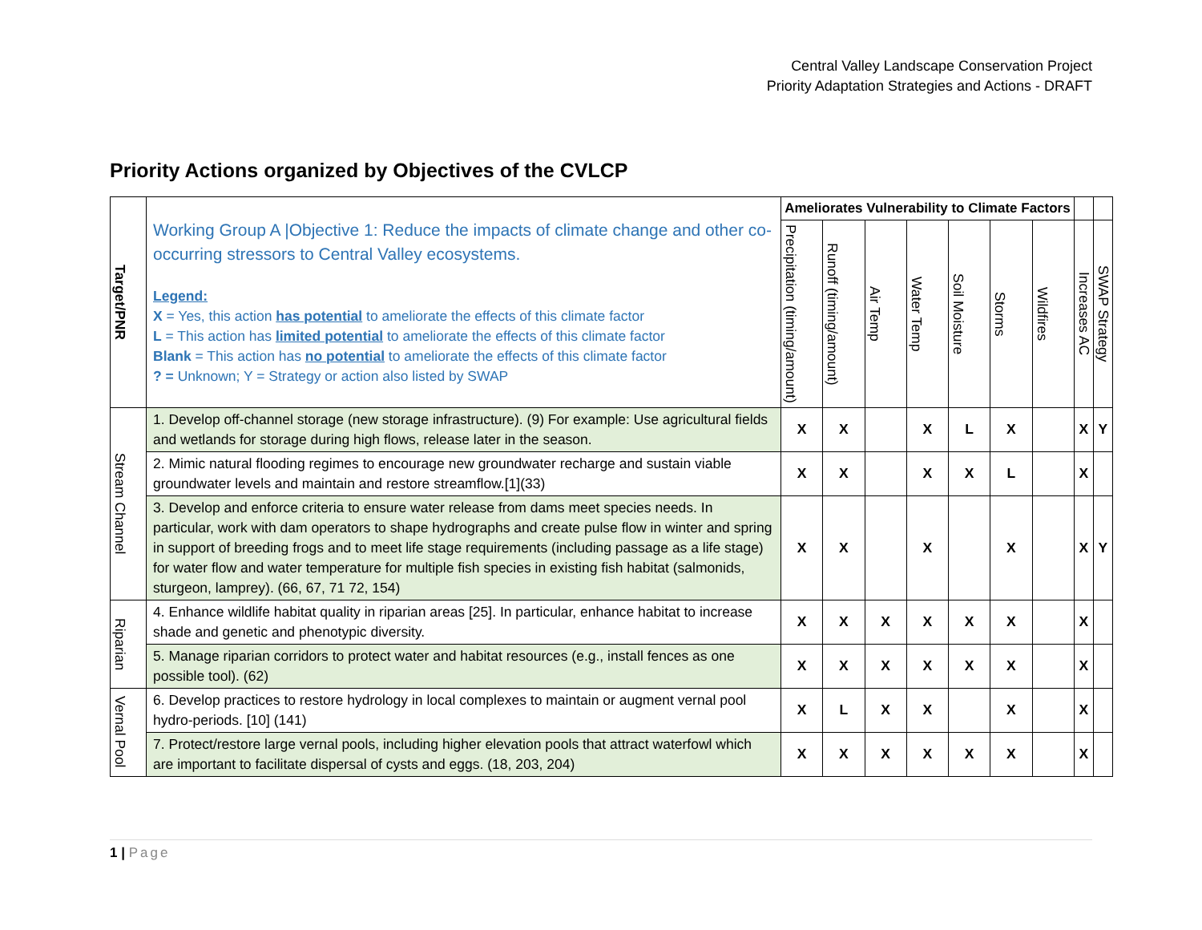Central Valley Landscape Conservation Project
Priority Adaptation Strategies and Actions - DRAFT
Priority Actions organized by Objectives of the CVLCP
| Target/PNR | Working Group A /Objective 1: Reduce the impacts of climate change and other co-occurring stressors to Central Valley ecosystems. Legend: X = Yes, this action has potential to ameliorate the effects of this climate factor L = This action has limited potential to ameliorate the effects of this climate factor Blank = This action has no potential to ameliorate the effects of this climate factor ? = Unknown; Y = Strategy or action also listed by SWAP | Ameliorates Vulnerability to Climate Factors | | | | | | | | |
| | | Precipitation (timing/amount) | Runoff (timing/amount) | Air Temp | Water Temp | Soil Moisture | Storms | Wildfires | Increases AC | SWAP Strategy |
| Stream Channel | 1. Develop off-channel storage (new storage infrastructure). (9) For example: Use agricultural fields and wetlands for storage during high flows, release later in the season. | X | X | | X | L | X | | X | Y |
| | 2. Mimic natural flooding regimes to encourage new groundwater recharge and sustain viable groundwater levels and maintain and restore streamflow.[1](33) | X | X | | X | X | L | | X | |
| | 3. Develop and enforce criteria to ensure water release from dams meet species needs. In particular, work with dam operators to shape hydrographs and create pulse flow in winter and spring in support of breeding frogs and to meet life stage requirements (including passage as a life stage) for water flow and water temperature for multiple fish species in existing fish habitat (salmonids, sturgeon, lamprey). (66, 67, 71 72, 154) | X | X | | X | | X | | X | Y |
| Riparian | 4. Enhance wildlife habitat quality in riparian areas [25]. In particular, enhance habitat to increase shade and genetic and phenotypic diversity. | X | X | X | X | X | X | | X | |
| | 5. Manage riparian corridors to protect water and habitat resources (e.g., install fences as one possible tool). (62) | X | X | X | X | X | X | | X | |
| Vernal Pool | 6. Develop practices to restore hydrology in local complexes to maintain or augment vernal pool hydro-periods. [10] (141) | X | L | X | X | | X | | X | |
| | 7. Protect/restore large vernal pools, including higher elevation pools that attract waterfowl which are important to facilitate dispersal of cysts and eggs. (18, 203, 204) | X | X | X | X | X | X | | X | |
1 | Page